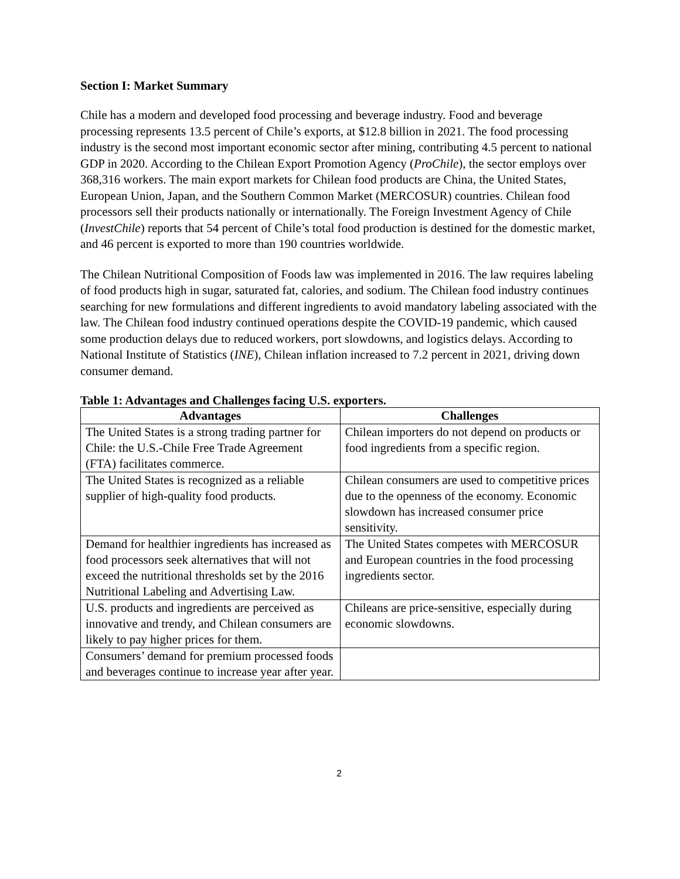Section I: Market Summary
Chile has a modern and developed food processing and beverage industry. Food and beverage processing represents 13.5 percent of Chile’s exports, at $12.8 billion in 2021. The food processing industry is the second most important economic sector after mining, contributing 4.5 percent to national GDP in 2020. According to the Chilean Export Promotion Agency (ProChile), the sector employs over 368,316 workers. The main export markets for Chilean food products are China, the United States, European Union, Japan, and the Southern Common Market (MERCOSUR) countries. Chilean food processors sell their products nationally or internationally. The Foreign Investment Agency of Chile (InvestChile) reports that 54 percent of Chile’s total food production is destined for the domestic market, and 46 percent is exported to more than 190 countries worldwide.
The Chilean Nutritional Composition of Foods law was implemented in 2016. The law requires labeling of food products high in sugar, saturated fat, calories, and sodium. The Chilean food industry continues searching for new formulations and different ingredients to avoid mandatory labeling associated with the law. The Chilean food industry continued operations despite the COVID-19 pandemic, which caused some production delays due to reduced workers, port slowdowns, and logistics delays. According to National Institute of Statistics (INE), Chilean inflation increased to 7.2 percent in 2021, driving down consumer demand.
Table 1: Advantages and Challenges facing U.S. exporters.
| Advantages | Challenges |
| --- | --- |
| The United States is a strong trading partner for Chile: the U.S.-Chile Free Trade Agreement (FTA) facilitates commerce. | Chilean importers do not depend on products or food ingredients from a specific region. |
| The United States is recognized as a reliable supplier of high-quality food products. | Chilean consumers are used to competitive prices due to the openness of the economy. Economic slowdown has increased consumer price sensitivity. |
| Demand for healthier ingredients has increased as food processors seek alternatives that will not exceed the nutritional thresholds set by the 2016 Nutritional Labeling and Advertising Law. | The United States competes with MERCOSUR and European countries in the food processing ingredients sector. |
| U.S. products and ingredients are perceived as innovative and trendy, and Chilean consumers are likely to pay higher prices for them. | Chileans are price-sensitive, especially during economic slowdowns. |
| Consumers’ demand for premium processed foods and beverages continue to increase year after year. | |
2